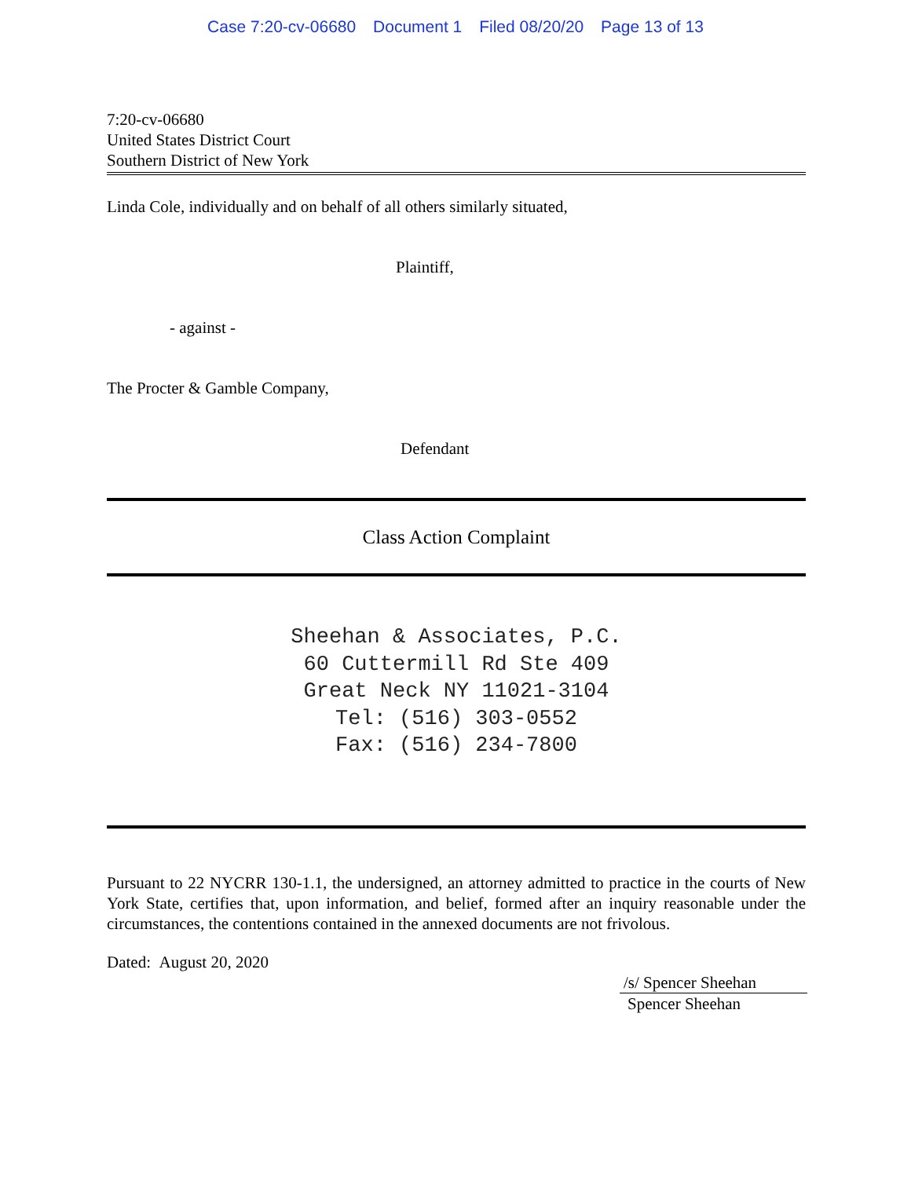Case 7:20-cv-06680 Document 1 Filed 08/20/20 Page 13 of 13
7:20-cv-06680
United States District Court
Southern District of New York
Linda Cole, individually and on behalf of all others similarly situated,
Plaintiff,
- against -
The Procter & Gamble Company,
Defendant
Class Action Complaint
Sheehan & Associates, P.C.
60 Cuttermill Rd Ste 409
Great Neck NY 11021-3104
Tel: (516) 303-0552
Fax: (516) 234-7800
Pursuant to 22 NYCRR 130-1.1, the undersigned, an attorney admitted to practice in the courts of New York State, certifies that, upon information, and belief, formed after an inquiry reasonable under the circumstances, the contentions contained in the annexed documents are not frivolous.
Dated: August 20, 2020
/s/ Spencer Sheehan
Spencer Sheehan